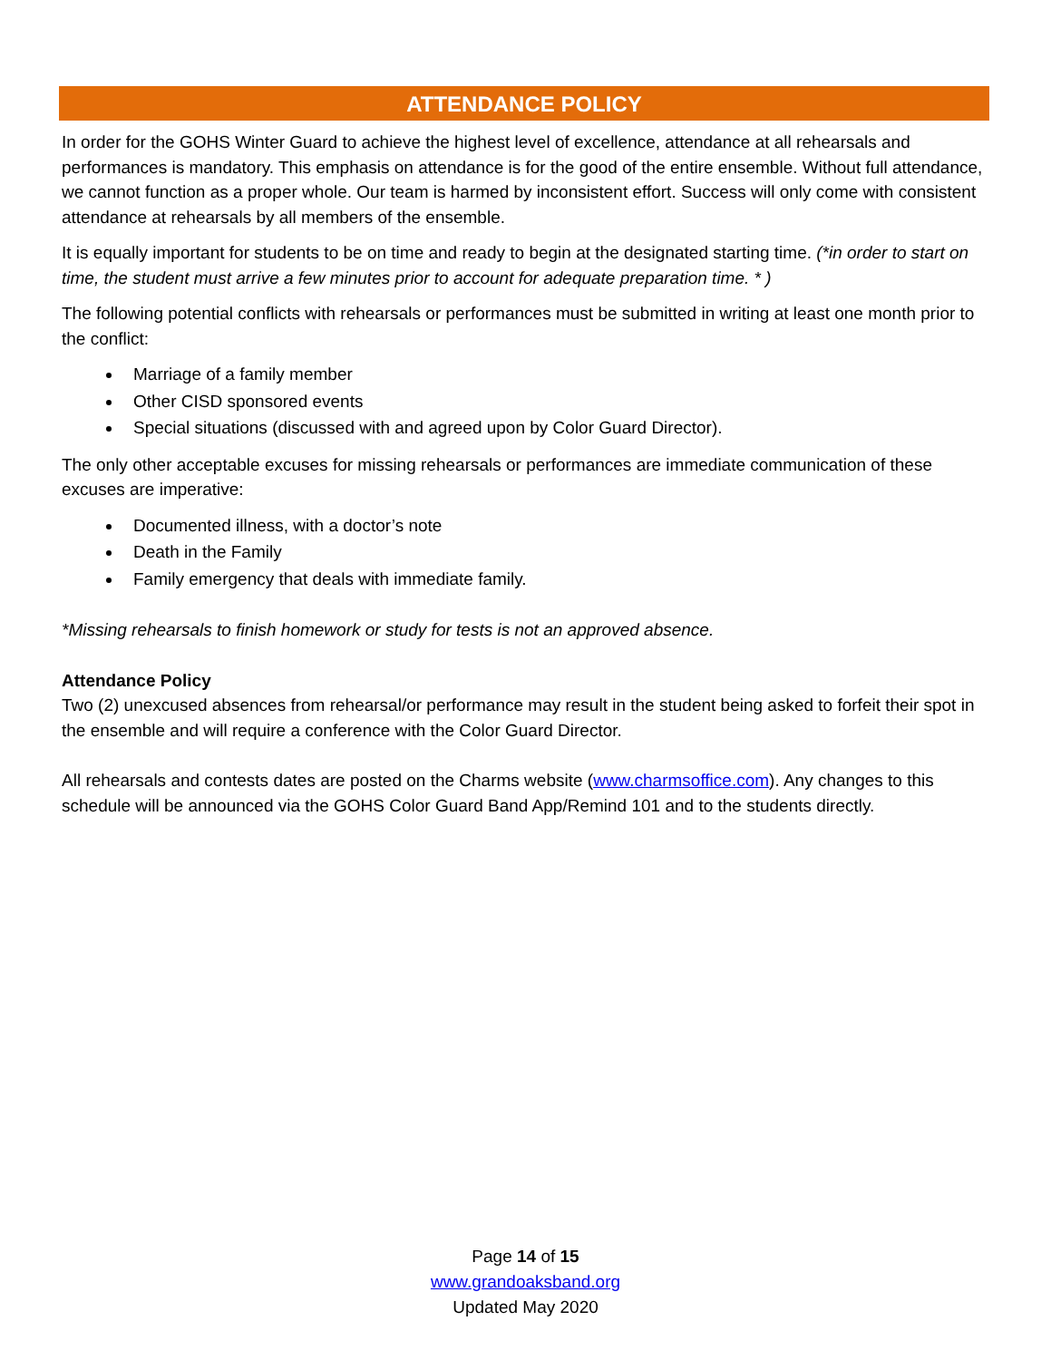ATTENDANCE POLICY
In order for the GOHS Winter Guard to achieve the highest level of excellence, attendance at all rehearsals and performances is mandatory. This emphasis on attendance is for the good of the entire ensemble. Without full attendance, we cannot function as a proper whole. Our team is harmed by inconsistent effort. Success will only come with consistent attendance at rehearsals by all members of the ensemble.
It is equally important for students to be on time and ready to begin at the designated starting time. (*in order to start on time, the student must arrive a few minutes prior to account for adequate preparation time. * )
The following potential conflicts with rehearsals or performances must be submitted in writing at least one month prior to the conflict:
Marriage of a family member
Other CISD sponsored events
Special situations (discussed with and agreed upon by Color Guard Director).
The only other acceptable excuses for missing rehearsals or performances are immediate communication of these excuses are imperative:
Documented illness, with a doctor’s note
Death in the Family
Family emergency that deals with immediate family.
*Missing rehearsals to finish homework or study for tests is not an approved absence.
Attendance Policy
Two (2) unexcused absences from rehearsal/or performance may result in the student being asked to forfeit their spot in the ensemble and will require a conference with the Color Guard Director.
All rehearsals and contests dates are posted on the Charms website (www.charmsoffice.com). Any changes to this schedule will be announced via the GOHS Color Guard Band App/Remind 101 and to the students directly.
Page 14 of 15
www.grandoaksband.org
Updated May 2020